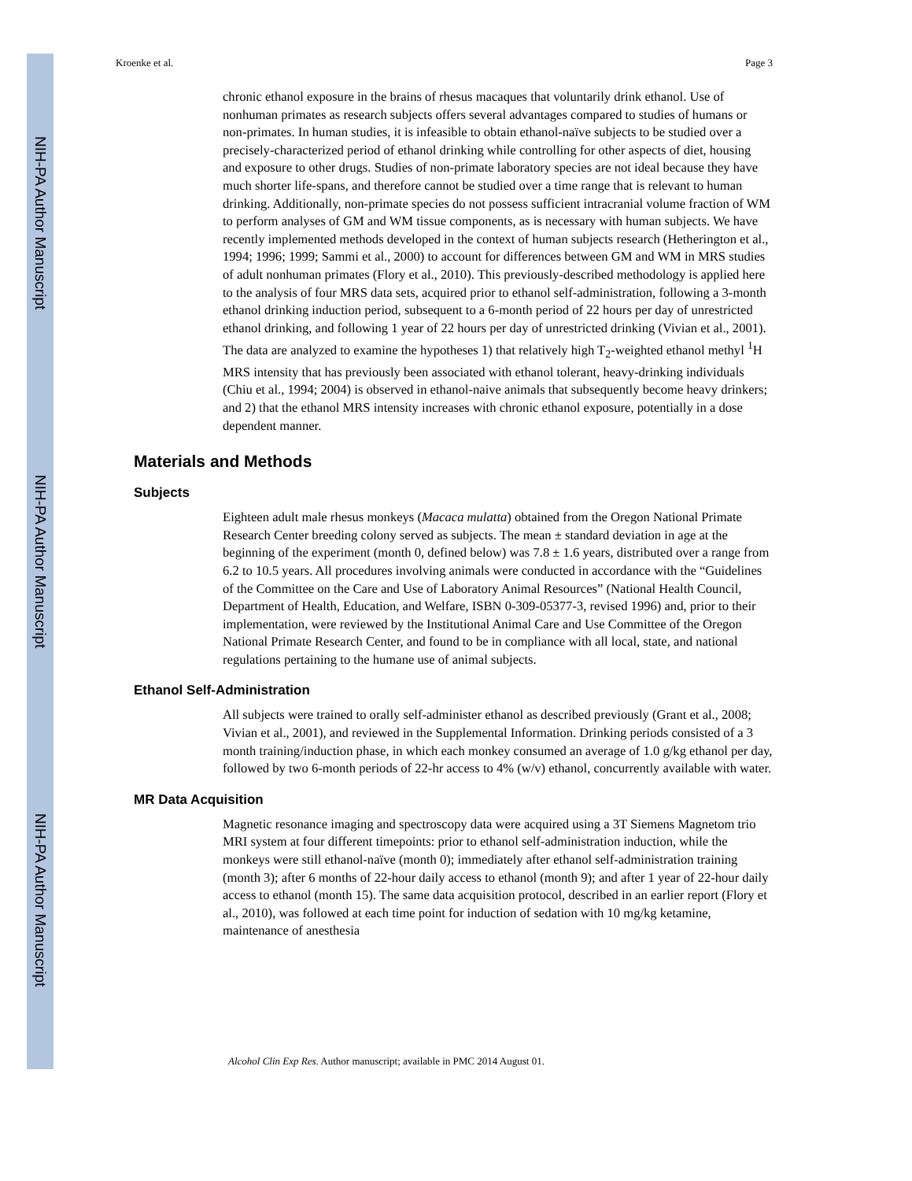NIH-PA Author Manuscript
NIH-PA Author Manuscript
NIH-PA Author Manuscript
Kroenke et al. Page 3
chronic ethanol exposure in the brains of rhesus macaques that voluntarily drink ethanol. Use of nonhuman primates as research subjects offers several advantages compared to studies of humans or non-primates. In human studies, it is infeasible to obtain ethanol-naïve subjects to be studied over a precisely-characterized period of ethanol drinking while controlling for other aspects of diet, housing and exposure to other drugs. Studies of non-primate laboratory species are not ideal because they have much shorter life-spans, and therefore cannot be studied over a time range that is relevant to human drinking. Additionally, non-primate species do not possess sufficient intracranial volume fraction of WM to perform analyses of GM and WM tissue components, as is necessary with human subjects. We have recently implemented methods developed in the context of human subjects research (Hetherington et al., 1994; 1996; 1999; Sammi et al., 2000) to account for differences between GM and WM in MRS studies of adult nonhuman primates (Flory et al., 2010). This previously-described methodology is applied here to the analysis of four MRS data sets, acquired prior to ethanol self-administration, following a 3-month ethanol drinking induction period, subsequent to a 6-month period of 22 hours per day of unrestricted ethanol drinking, and following 1 year of 22 hours per day of unrestricted drinking (Vivian et al., 2001). The data are analyzed to examine the hypotheses 1) that relatively high T<sub>2</sub>-weighted ethanol methyl <sup>1</sup>H MRS intensity that has previously been associated with ethanol tolerant, heavy-drinking individuals (Chiu et al., 1994; 2004) is observed in ethanol-naive animals that subsequently become heavy drinkers; and 2) that the ethanol MRS intensity increases with chronic ethanol exposure, potentially in a dose dependent manner.
Materials and Methods
Subjects
Eighteen adult male rhesus monkeys (Macaca mulatta) obtained from the Oregon National Primate Research Center breeding colony served as subjects. The mean ± standard deviation in age at the beginning of the experiment (month 0, defined below) was 7.8 ± 1.6 years, distributed over a range from 6.2 to 10.5 years. All procedures involving animals were conducted in accordance with the “Guidelines of the Committee on the Care and Use of Laboratory Animal Resources” (National Health Council, Department of Health, Education, and Welfare, ISBN 0-309-05377-3, revised 1996) and, prior to their implementation, were reviewed by the Institutional Animal Care and Use Committee of the Oregon National Primate Research Center, and found to be in compliance with all local, state, and national regulations pertaining to the humane use of animal subjects.
Ethanol Self-Administration
All subjects were trained to orally self-administer ethanol as described previously (Grant et al., 2008; Vivian et al., 2001), and reviewed in the Supplemental Information. Drinking periods consisted of a 3 month training/induction phase, in which each monkey consumed an average of 1.0 g/kg ethanol per day, followed by two 6-month periods of 22-hr access to 4% (w/v) ethanol, concurrently available with water.
MR Data Acquisition
Magnetic resonance imaging and spectroscopy data were acquired using a 3T Siemens Magnetom trio MRI system at four different timepoints: prior to ethanol self-administration induction, while the monkeys were still ethanol-naïve (month 0); immediately after ethanol self-administration training (month 3); after 6 months of 22-hour daily access to ethanol (month 9); and after 1 year of 22-hour daily access to ethanol (month 15). The same data acquisition protocol, described in an earlier report (Flory et al., 2010), was followed at each time point for induction of sedation with 10 mg/kg ketamine, maintenance of anesthesia
Alcohol Clin Exp Res. Author manuscript; available in PMC 2014 August 01.